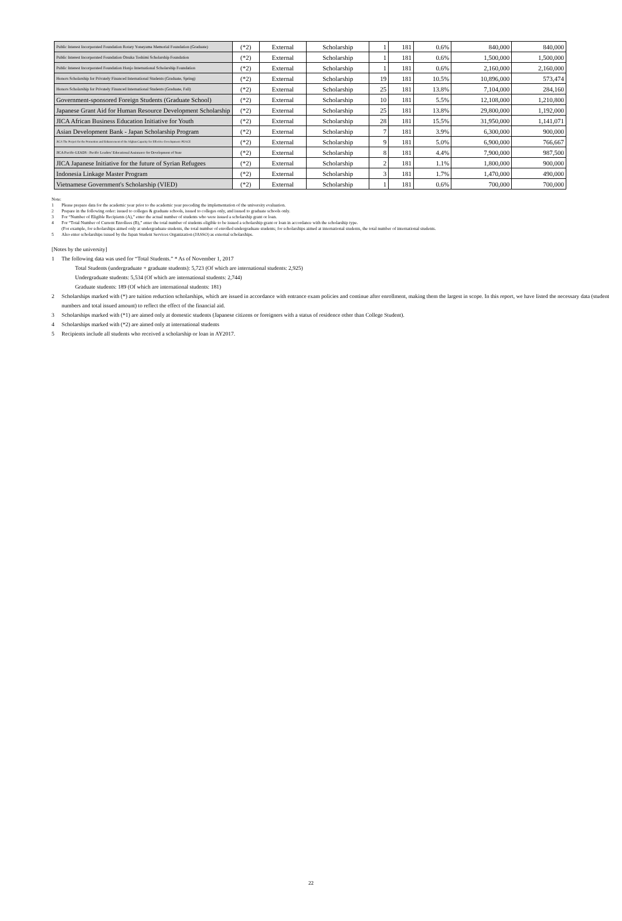| Public Interest Incorporated Foundation Rotary Yoneyama Memorial Foundation (Graduate) | (*2) | External | Scholarship | 1 | 181 | 0.6% | 840,000 | 840,000 |
| Public Interest Incorporated Foundation Otsuka Toshimi Scholarship Foundation | (*2) | External | Scholarship | 1 | 181 | 0.6% | 1,500,000 | 1,500,000 |
| Public Interest Incorporated Foundation Honjo International Scholarship Foundation | (*2) | External | Scholarship | 1 | 181 | 0.6% | 2,160,000 | 2,160,000 |
| Honors Scholarship for Privately Financed International Students (Graduate, Spring) | (*2) | External | Scholarship | 19 | 181 | 10.5% | 10,896,000 | 573,474 |
| Honors Scholarship for Privately Financed International Students (Graduate, Fall) | (*2) | External | Scholarship | 25 | 181 | 13.8% | 7,104,000 | 284,160 |
| Government-sponsored Foreign Students (Graduate School) | (*2) | External | Scholarship | 10 | 181 | 5.5% | 12,108,000 | 1,210,800 |
| Japanese Grant Aid for Human Resource Development Scholarship | (*2) | External | Scholarship | 25 | 181 | 13.8% | 29,800,000 | 1,192,000 |
| JICA African Business Education Initiative for Youth | (*2) | External | Scholarship | 28 | 181 | 15.5% | 31,950,000 | 1,141,071 |
| Asian Development Bank - Japan Scholarship Program | (*2) | External | Scholarship | 7 | 181 | 3.9% | 6,300,000 | 900,000 |
| JICA The Project for the Promotion and Enhancement of the Afghan Capacity for Effective Development :PEACE | (*2) | External | Scholarship | 9 | 181 | 5.0% | 6,900,000 | 766,667 |
| JICA Pacific-LEADS : Pacific Leaders' Educational Assistance for Development of State | (*2) | External | Scholarship | 8 | 181 | 4.4% | 7,900,000 | 987,500 |
| JICA Japanese Initiative for the future of Syrian Refugees | (*2) | External | Scholarship | 2 | 181 | 1.1% | 1,800,000 | 900,000 |
| Indonesia Linkage Master Program | (*2) | External | Scholarship | 3 | 181 | 1.7% | 1,470,000 | 490,000 |
| Vietnamese Government's Scholarship (VIED) | (*2) | External | Scholarship | 1 | 181 | 0.6% | 700,000 | 700,000 |
Note:
1 Please prepare data for the academic year prior to the academic year preceding the implementation of the university evaluation.
2 Prepare in the following order: issued to colleges & graduate schools, issued to colleges only, and issued to graduate schools only.
3 For “Number of Eligible Recipients (A),” enter the actual number of students who were issued a scholarship grant or loan.
4 For “Total Number of Current Enrollees (B),” enter the total number of students eligible to be issued a scholarship grant or loan in accordance with the scholarship type.
(For example, for scholarships aimed only at undergraduate students, the total number of enrolled undergraduate students; for scholarships aimed at international students, the total number of international students.
5 Also enter scholarships issued by the Japan Student Services Organization (JASSO) as external scholarships.
[Notes by the university]
1 The following data was used for “Total Students.” * As of November 1, 2017
Total Students (undergraduate + graduate students): 5,723 (Of which are international students: 2,925)
Undergraduate students: 5,534 (Of which are international students: 2,744)
Graduate students: 189 (Of which are international students: 181)
2 Scholarships marked with (*) are tuition reduction scholarships, which are issued in accordance with entrance exam policies and continue after enrollment, making them the largest in scope. In this report, we have listed the necessary data (student numbers and total issued amount) to reflect the effect of the financial aid.
3 Scholarships marked with (*1) are aimed only at domestic students (Japanese citizens or foreigners with a status of residence other than College Student).
4 Scholarships marked with (*2) are aimed only at international students
5 Recipients include all students who received a scholarship or loan in AY2017.
22